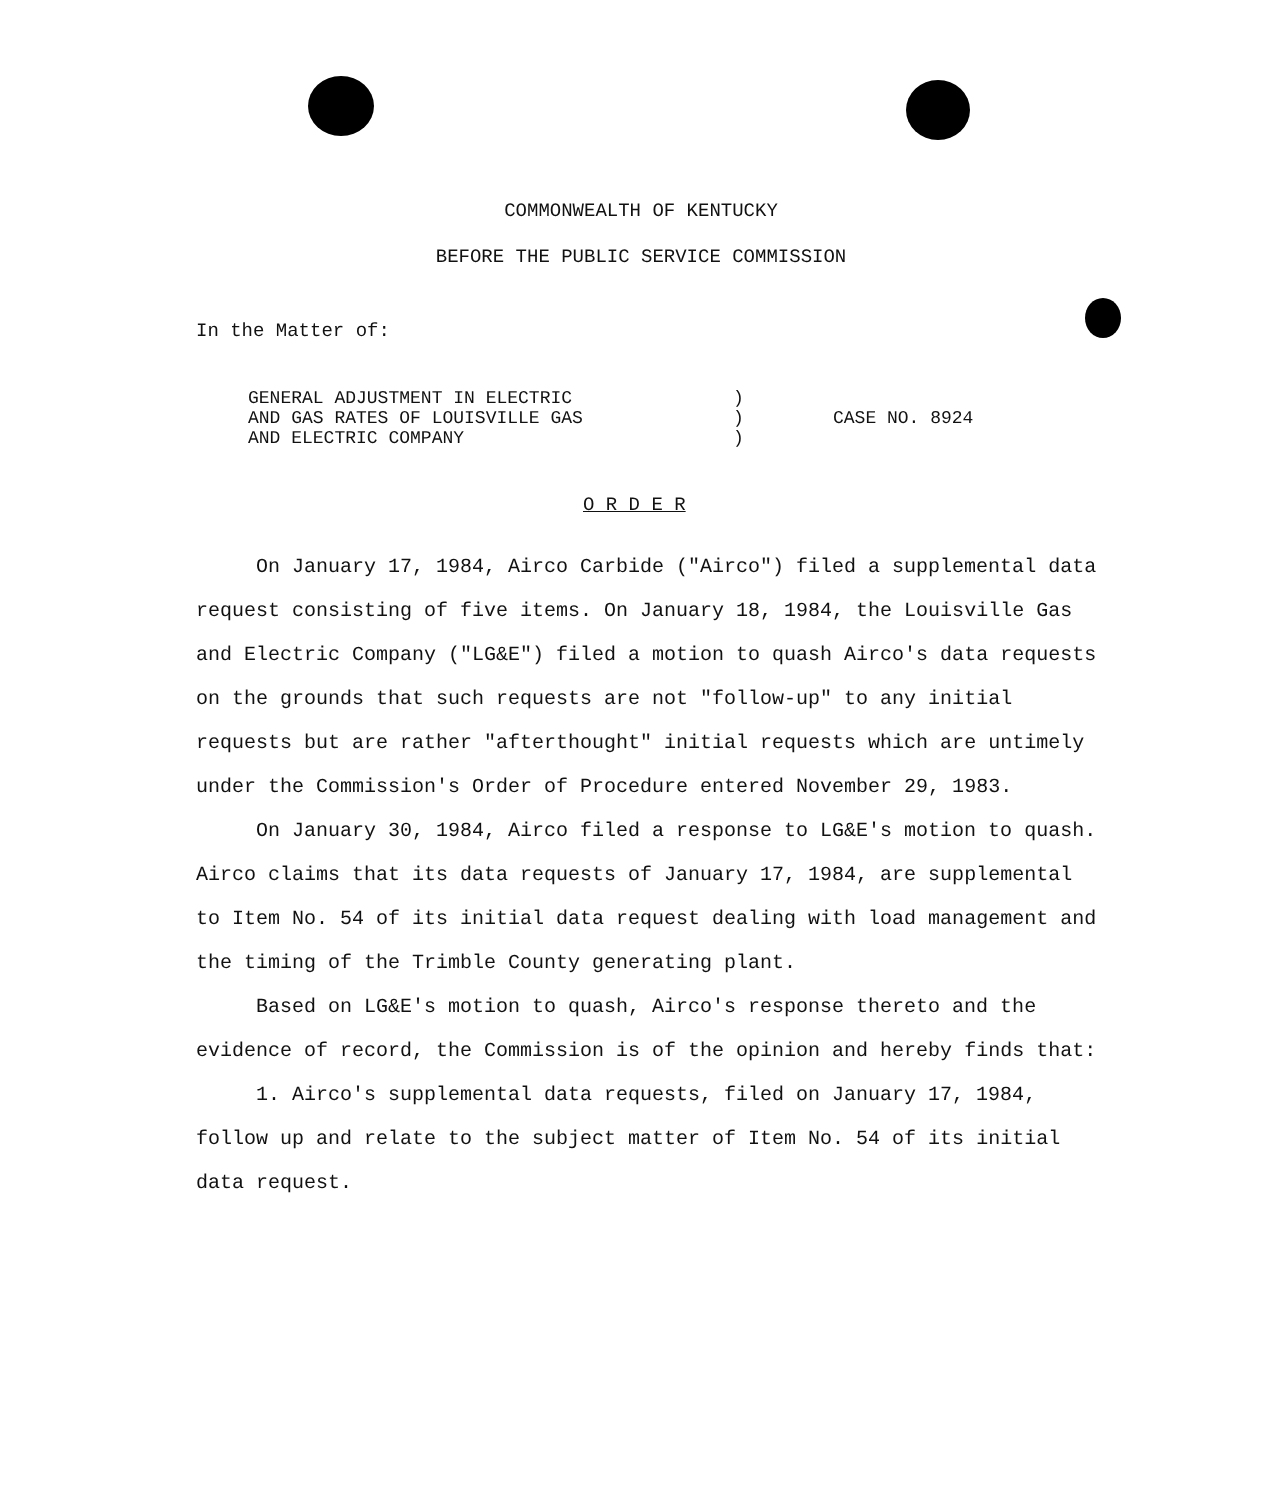COMMONWEALTH OF KENTUCKY
BEFORE THE PUBLIC SERVICE COMMISSION
In the Matter of:
GENERAL ADJUSTMENT IN ELECTRIC
AND GAS RATES OF LOUISVILLE GAS
AND ELECTRIC COMPANY
)
)
)
CASE NO. 8924
O R D E R
On January 17, 1984, Airco Carbide ("Airco") filed a supplemental data request consisting of five items. On January 18, 1984, the Louisville Gas and Electric Company ("LG&E") filed a motion to quash Airco's data requests on the grounds that such requests are not "follow-up" to any initial requests but are rather "afterthought" initial requests which are untimely under the Commission's Order of Procedure entered November 29, 1983.
On January 30, 1984, Airco filed a response to LG&E's motion to quash. Airco claims that its data requests of January 17, 1984, are supplemental to Item No. 54 of its initial data request dealing with load management and the timing of the Trimble County generating plant.
Based on LG&E's motion to quash, Airco's response thereto and the evidence of record, the Commission is of the opinion and hereby finds that:
1. Airco's supplemental data requests, filed on January 17, 1984, follow up and relate to the subject matter of Item No. 54 of its initial data request.